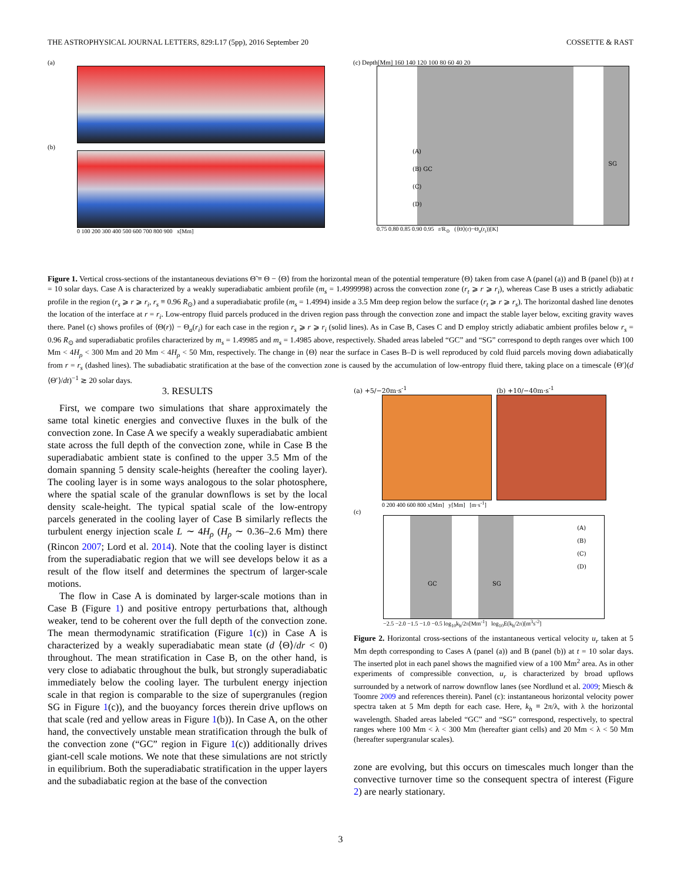THE ASTROPHYSICAL JOURNAL LETTERS, 829:L17 (5pp), 2016 September 20 COSSETTE & RAST
(a)
(b)
0 100 200 300 400 500 600 700 800 900 x[Mm]
(c) Depth[Mm] 160 140 120 100 80 60 40 20
(A)
(B) GC
(C)
(D)
SG
0.75 0.80 0.85 0.90 0.95 r/R<sub>⊙</sub> (⟨Θ⟩(r)−Θ<sub>a</sub>(r<sub>i</sub>))[K]
Figure 1. Vertical cross-sections of the instantaneous deviations Θ̃ ≡ Θ − ⟨Θ⟩ from the horizontal mean of the potential temperature ⟨Θ⟩ taken from case A (panel (a)) and B (panel (b)) at t = 10 solar days. Case A is characterized by a weakly superadiabatic ambient profile (m<sub>s</sub> = 1.4999998) across the convection zone (r<sub>t</sub> ⩾ r ⩾ r<sub>i</sub>), whereas Case B uses a strictly adiabatic profile in the region (r<sub>s</sub> ⩾ r ⩾ r<sub>i</sub>, r<sub>s</sub> ≡ 0.96 R<sub>⊙</sub>) and a superadiabatic profile (m<sub>s</sub> = 1.4994) inside a 3.5 Mm deep region below the surface (r<sub>t</sub> ⩾ r ⩾ r<sub>s</sub>). The horizontal dashed line denotes the location of the interface at r = r<sub>i</sub>. Low-entropy fluid parcels produced in the driven region pass through the convection zone and impact the stable layer below, exciting gravity waves there. Panel (c) shows profiles of ⟨Θ(r)⟩ − Θ<sub>a</sub>(r<sub>i</sub>) for each case in the region r<sub>s</sub> ⩾ r ⩾ r<sub>i</sub> (solid lines). As in Case B, Cases C and D employ strictly adiabatic ambient profiles below r<sub>s</sub> = 0.96 R<sub>⊙</sub> and superadiabatic profiles characterized by m<sub>s</sub> = 1.49985 and m<sub>s</sub> = 1.4985 above, respectively. Shaded areas labeled “GC” and “SG” correspond to depth ranges over which 100 Mm < 4H<sub>ρ</sub> < 300 Mm and 20 Mm < 4H<sub>ρ</sub> < 50 Mm, respectively. The change in ⟨Θ⟩ near the surface in Cases B–D is well reproduced by cold fluid parcels moving down adiabatically from r = r<sub>s</sub> (dashed lines). The subadiabatic stratification at the base of the convection zone is caused by the accumulation of low-entropy fluid there, taking place on a timescale ⟨Θ′⟩(d ⟨Θ′⟩/dt)<sup>−1</sup> ≳ 20 solar days.
3. RESULTS
First, we compare two simulations that share approximately the same total kinetic energies and convective fluxes in the bulk of the convection zone. In Case A we specify a weakly superadiabatic ambient state across the full depth of the convection zone, while in Case B the superadiabatic ambient state is confined to the upper 3.5 Mm of the domain spanning 5 density scale-heights (hereafter the cooling layer). The cooling layer is in some ways analogous to the solar photosphere, where the spatial scale of the granular downflows is set by the local density scale-height. The typical spatial scale of the low-entropy parcels generated in the cooling layer of Case B similarly reflects the turbulent energy injection scale L ∼ 4H<sub>ρ</sub> (H<sub>ρ</sub> ∼ 0.36–2.6 Mm) there (Rincon 2007; Lord et al. 2014). Note that the cooling layer is distinct from the superadiabatic region that we will see develops below it as a result of the flow itself and determines the spectrum of larger-scale motions.
The flow in Case A is dominated by larger-scale motions than in Case B (Figure 1) and positive entropy perturbations that, although weaker, tend to be coherent over the full depth of the convection zone. The mean thermodynamic stratification (Figure 1(c)) in Case A is characterized by a weakly superadiabatic mean state (d ⟨Θ⟩/dr < 0) throughout. The mean stratification in Case B, on the other hand, is very close to adiabatic throughout the bulk, but strongly superadiabatic immediately below the cooling layer. The turbulent energy injection scale in that region is comparable to the size of supergranules (region SG in Figure 1(c)), and the buoyancy forces therein drive upflows on that scale (red and yellow areas in Figure 1(b)). In Case A, on the other hand, the convectively unstable mean stratification through the bulk of the convection zone (“GC” region in Figure 1(c)) additionally drives giant-cell scale motions. We note that these simulations are not strictly in equilibrium. Both the superadiabatic stratification in the upper layers and the subadiabatic region at the base of the convection
(a) +5/−20m·s<sup>-1</sup> (b) +10/−40m·s<sup>-1</sup>
0 200 400 600 800 x[Mm] y[Mm] [m·s<sup>-1</sup>]
(c)
(A)
(B)
(C)
(D)
GC SG
−2.5 −2.0 −1.5 −1.0 −0.5 log<sub>10</sub>k<sub>h</sub>/2π[Mm<sup>-1</sup>] log<sub>10</sub>E(k<sub>h</sub>/2π)[m<sup>3</sup>s<sup>-2</sup>]
Figure 2. Horizontal cross-sections of the instantaneous vertical velocity u<sub>r</sub> taken at 5 Mm depth corresponding to Cases A (panel (a)) and B (panel (b)) at t = 10 solar days. The inserted plot in each panel shows the magnified view of a 100 Mm<sup>2</sup> area. As in other experiments of compressible convection, u<sub>r</sub> is characterized by broad upflows surrounded by a network of narrow downflow lanes (see Nordlund et al. 2009; Miesch & Toomre 2009 and references therein). Panel (c): instantaneous horizontal velocity power spectra taken at 5 Mm depth for each case. Here, k<sub>h</sub> ≡ 2π/λ, with λ the horizontal wavelength. Shaded areas labeled “GC” and “SG” correspond, respectively, to spectral ranges where 100 Mm < λ < 300 Mm (hereafter giant cells) and 20 Mm < λ < 50 Mm (hereafter supergranular scales).
zone are evolving, but this occurs on timescales much longer than the convective turnover time so the consequent spectra of interest (Figure 2) are nearly stationary.
3